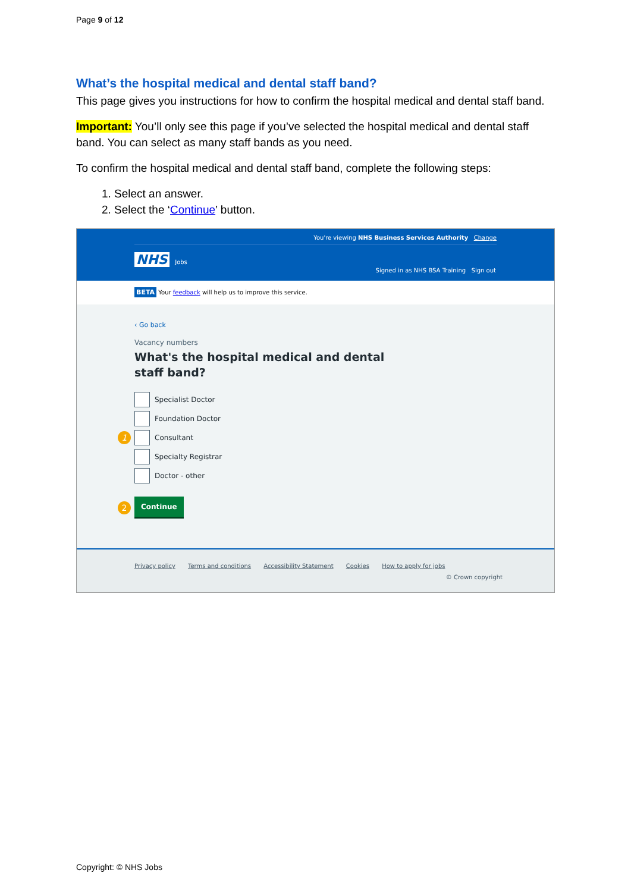Page 9 of 12
What’s the hospital medical and dental staff band?
This page gives you instructions for how to confirm the hospital medical and dental staff band.
Important: You’ll only see this page if you’ve selected the hospital medical and dental staff band. You can select as many staff bands as you need.
To confirm the hospital medical and dental staff band, complete the following steps:
1. Select an answer.
2. Select the ‘Continue’ button.
You're viewing NHS Business Services Authority Change
NHS Jobs
Signed in as NHS BSA Training Sign out
BETA Your feedback will help us to improve this service.
‹ Go back
Vacancy numbers
What's the hospital medical and dental
staff band?
Specialist Doctor
Foundation Doctor
1 Consultant
Specialty Registrar
Doctor - other
2
Continue
Privacy policy Terms and conditions Accessibility Statement Cookies How to apply for jobs
© Crown copyright
Copyright: © NHS Jobs